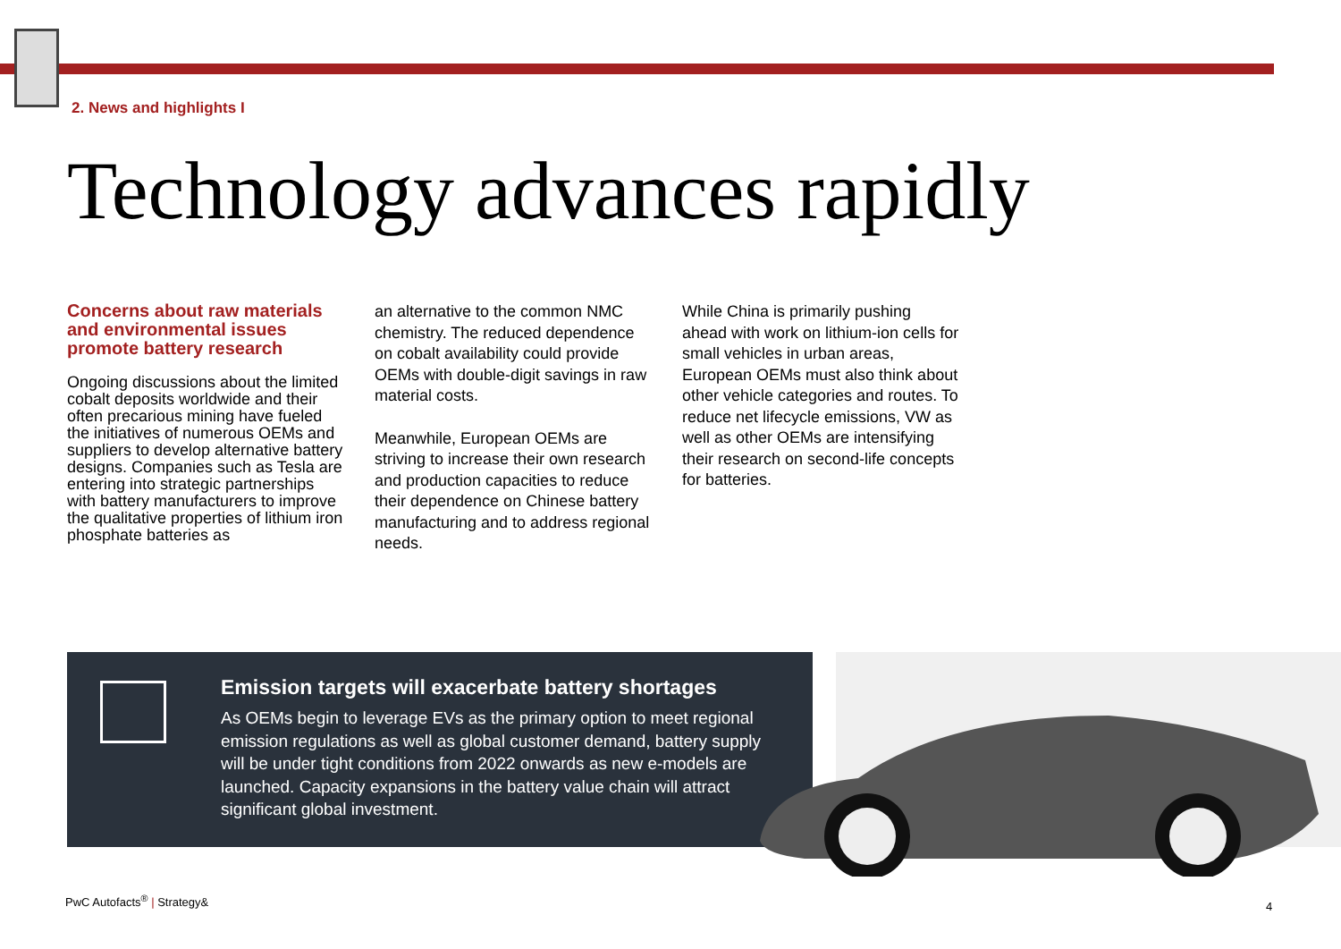2. News and highlights I
Technology advances rapidly
Concerns about raw materials and environmental issues promote battery research
Ongoing discussions about the limited cobalt deposits worldwide and their often precarious mining have fueled the initiatives of numerous OEMs and suppliers to develop alternative battery designs. Companies such as Tesla are entering into strategic partnerships with battery manufacturers to improve the qualitative properties of lithium iron phosphate batteries as
an alternative to the common NMC chemistry. The reduced dependence on cobalt availability could provide OEMs with double-digit savings in raw material costs.
Meanwhile, European OEMs are striving to increase their own research and production capacities to reduce their dependence on Chinese battery manufacturing and to address regional needs.
While China is primarily pushing ahead with work on lithium-ion cells for small vehicles in urban areas, European OEMs must also think about other vehicle categories and routes. To reduce net lifecycle emissions, VW as well as other OEMs are intensifying their research on second-life concepts for batteries.
Emission targets will exacerbate battery shortages
As OEMs begin to leverage EVs as the primary option to meet regional emission regulations as well as global customer demand, battery supply will be under tight conditions from 2022 onwards as new e-models are launched. Capacity expansions in the battery value chain will attract significant global investment.
PwC Autofacts<sup>®</sup> | Strategy&
4